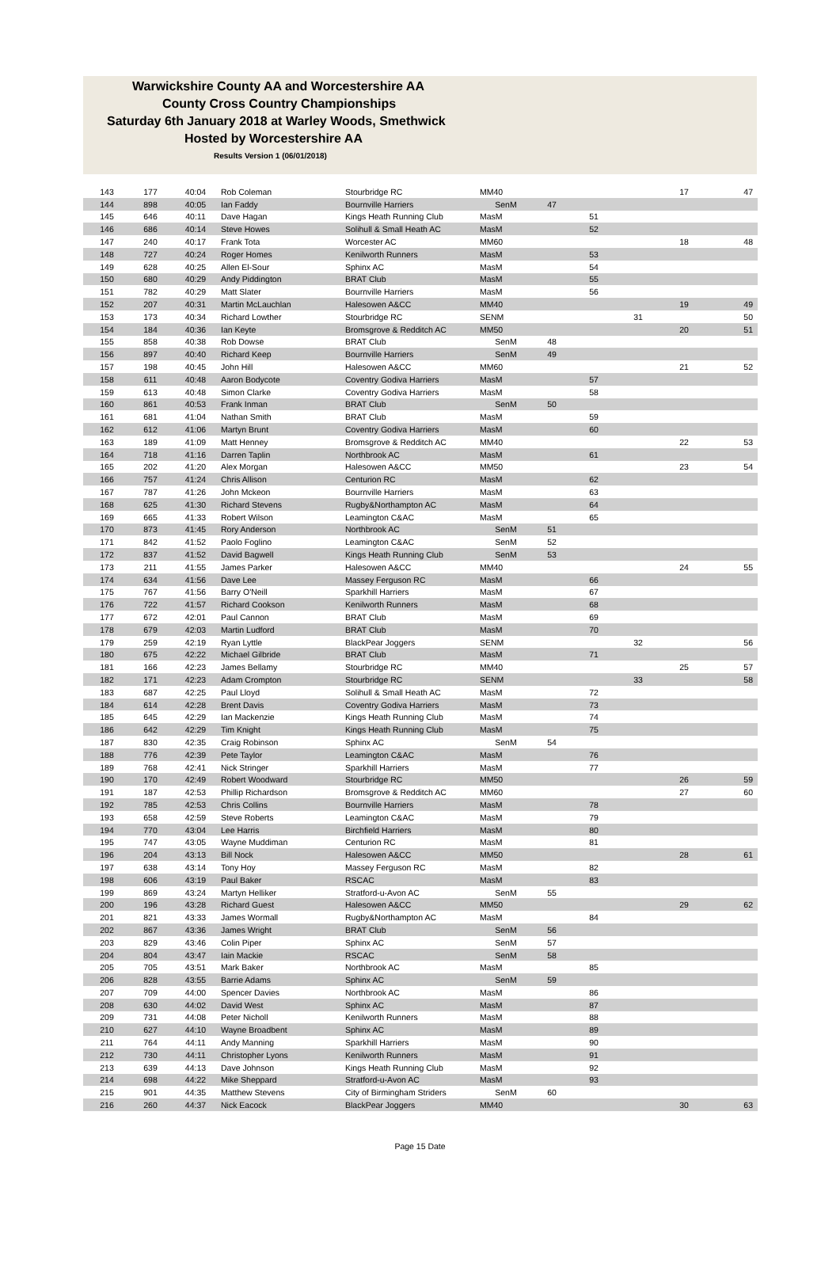Warwickshire County AA and Worcestershire AA
County Cross Country Championships
Saturday 6th January 2018 at Warley Woods, Smethwick
Hosted by Worcestershire AA
Results Version 1 (06/01/2018)
| 143 | 177 | 40:04 | Rob Coleman | Stourbridge RC | MM40 | | | | 17 | 47 |
| 144 | 898 | 40:05 | Ian Faddy | Bournville Harriers | SenM | 47 | | | | |
| 145 | 646 | 40:11 | Dave Hagan | Kings Heath Running Club | MasM | | 51 | | | |
| 146 | 686 | 40:14 | Steve Howes | Solihull & Small Heath AC | MasM | | 52 | | | |
| 147 | 240 | 40:17 | Frank Tota | Worcester AC | MM60 | | | | 18 | 48 |
| 148 | 727 | 40:24 | Roger Homes | Kenilworth Runners | MasM | | 53 | | | |
| 149 | 628 | 40:25 | Allen El-Sour | Sphinx AC | MasM | | 54 | | | |
| 150 | 680 | 40:29 | Andy Piddington | BRAT Club | MasM | | 55 | | | |
| 151 | 782 | 40:29 | Matt Slater | Bournville Harriers | MasM | | 56 | | | |
| 152 | 207 | 40:31 | Martin McLauchlan | Halesowen A&CC | MM40 | | | | 19 | 49 |
| 153 | 173 | 40:34 | Richard Lowther | Stourbridge RC | SENM | | | 31 | | 50 |
| 154 | 184 | 40:36 | Ian Keyte | Bromsgrove & Redditch AC | MM50 | | | | 20 | 51 |
| 155 | 858 | 40:38 | Rob Dowse | BRAT Club | SenM | 48 | | | | |
| 156 | 897 | 40:40 | Richard Keep | Bournville Harriers | SenM | 49 | | | | |
| 157 | 198 | 40:45 | John Hill | Halesowen A&CC | MM60 | | | | 21 | 52 |
| 158 | 611 | 40:48 | Aaron Bodycote | Coventry Godiva Harriers | MasM | | 57 | | | |
| 159 | 613 | 40:48 | Simon Clarke | Coventry Godiva Harriers | MasM | | 58 | | | |
| 160 | 861 | 40:53 | Frank Inman | BRAT Club | SenM | 50 | | | | |
| 161 | 681 | 41:04 | Nathan Smith | BRAT Club | MasM | | 59 | | | |
| 162 | 612 | 41:06 | Martyn Brunt | Coventry Godiva Harriers | MasM | | 60 | | | |
| 163 | 189 | 41:09 | Matt Henney | Bromsgrove & Redditch AC | MM40 | | | | 22 | 53 |
| 164 | 718 | 41:16 | Darren Taplin | Northbrook AC | MasM | | 61 | | | |
| 165 | 202 | 41:20 | Alex Morgan | Halesowen A&CC | MM50 | | | | 23 | 54 |
| 166 | 757 | 41:24 | Chris Allison | Centurion RC | MasM | | 62 | | | |
| 167 | 787 | 41:26 | John Mckeon | Bournville Harriers | MasM | | 63 | | | |
| 168 | 625 | 41:30 | Richard Stevens | Rugby&Northampton AC | MasM | | 64 | | | |
| 169 | 665 | 41:33 | Robert Wilson | Leamington C&AC | MasM | | 65 | | | |
| 170 | 873 | 41:45 | Rory Anderson | Northbrook AC | SenM | 51 | | | | |
| 171 | 842 | 41:52 | Paolo Foglino | Leamington C&AC | SenM | 52 | | | | |
| 172 | 837 | 41:52 | David Bagwell | Kings Heath Running Club | SenM | 53 | | | | |
| 173 | 211 | 41:55 | James Parker | Halesowen A&CC | MM40 | | | | 24 | 55 |
| 174 | 634 | 41:56 | Dave Lee | Massey Ferguson RC | MasM | | 66 | | | |
| 175 | 767 | 41:56 | Barry O'Neill | Sparkhill Harriers | MasM | | 67 | | | |
| 176 | 722 | 41:57 | Richard Cookson | Kenilworth Runners | MasM | | 68 | | | |
| 177 | 672 | 42:01 | Paul Cannon | BRAT Club | MasM | | 69 | | | |
| 178 | 679 | 42:03 | Martin Ludford | BRAT Club | MasM | | 70 | | | |
| 179 | 259 | 42:19 | Ryan Lyttle | BlackPear Joggers | SENM | | | 32 | | 56 |
| 180 | 675 | 42:22 | Michael Gilbride | BRAT Club | MasM | | 71 | | | |
| 181 | 166 | 42:23 | James Bellamy | Stourbridge RC | MM40 | | | | 25 | 57 |
| 182 | 171 | 42:23 | Adam Crompton | Stourbridge RC | SENM | | | 33 | | 58 |
| 183 | 687 | 42:25 | Paul Lloyd | Solihull & Small Heath AC | MasM | | 72 | | | |
| 184 | 614 | 42:28 | Brent Davis | Coventry Godiva Harriers | MasM | | 73 | | | |
| 185 | 645 | 42:29 | Ian Mackenzie | Kings Heath Running Club | MasM | | 74 | | | |
| 186 | 642 | 42:29 | Tim Knight | Kings Heath Running Club | MasM | | 75 | | | |
| 187 | 830 | 42:35 | Craig Robinson | Sphinx AC | SenM | 54 | | | | |
| 188 | 776 | 42:39 | Pete Taylor | Leamington C&AC | MasM | | 76 | | | |
| 189 | 768 | 42:41 | Nick Stringer | Sparkhill Harriers | MasM | | 77 | | | |
| 190 | 170 | 42:49 | Robert Woodward | Stourbridge RC | MM50 | | | | 26 | 59 |
| 191 | 187 | 42:53 | Phillip Richardson | Bromsgrove & Redditch AC | MM60 | | | | 27 | 60 |
| 192 | 785 | 42:53 | Chris Collins | Bournville Harriers | MasM | | 78 | | | |
| 193 | 658 | 42:59 | Steve Roberts | Leamington C&AC | MasM | | 79 | | | |
| 194 | 770 | 43:04 | Lee Harris | Birchfield Harriers | MasM | | 80 | | | |
| 195 | 747 | 43:05 | Wayne Muddiman | Centurion RC | MasM | | 81 | | | |
| 196 | 204 | 43:13 | Bill Nock | Halesowen A&CC | MM50 | | | | 28 | 61 |
| 197 | 638 | 43:14 | Tony Hoy | Massey Ferguson RC | MasM | | 82 | | | |
| 198 | 606 | 43:19 | Paul Baker | RSCAC | MasM | | 83 | | | |
| 199 | 869 | 43:24 | Martyn Helliker | Stratford-u-Avon AC | SenM | 55 | | | | |
| 200 | 196 | 43:28 | Richard Guest | Halesowen A&CC | MM50 | | | | 29 | 62 |
| 201 | 821 | 43:33 | James Wormall | Rugby&Northampton AC | MasM | | 84 | | | |
| 202 | 867 | 43:36 | James Wright | BRAT Club | SenM | 56 | | | | |
| 203 | 829 | 43:46 | Colin Piper | Sphinx AC | SenM | 57 | | | | |
| 204 | 804 | 43:47 | Iain Mackie | RSCAC | SenM | 58 | | | | |
| 205 | 705 | 43:51 | Mark Baker | Northbrook AC | MasM | | 85 | | | |
| 206 | 828 | 43:55 | Barrie Adams | Sphinx AC | SenM | 59 | | | | |
| 207 | 709 | 44:00 | Spencer Davies | Northbrook AC | MasM | | 86 | | | |
| 208 | 630 | 44:02 | David West | Sphinx AC | MasM | | 87 | | | |
| 209 | 731 | 44:08 | Peter Nicholl | Kenilworth Runners | MasM | | 88 | | | |
| 210 | 627 | 44:10 | Wayne Broadbent | Sphinx AC | MasM | | 89 | | | |
| 211 | 764 | 44:11 | Andy Manning | Sparkhill Harriers | MasM | | 90 | | | |
| 212 | 730 | 44:11 | Christopher Lyons | Kenilworth Runners | MasM | | 91 | | | |
| 213 | 639 | 44:13 | Dave Johnson | Kings Heath Running Club | MasM | | 92 | | | |
| 214 | 698 | 44:22 | Mike Sheppard | Stratford-u-Avon AC | MasM | | 93 | | | |
| 215 | 901 | 44:35 | Matthew Stevens | City of Birmingham Striders | SenM | 60 | | | | |
| 216 | 260 | 44:37 | Nick Eacock | BlackPear Joggers | MM40 | | | | 30 | 63 |
Page 15 Date